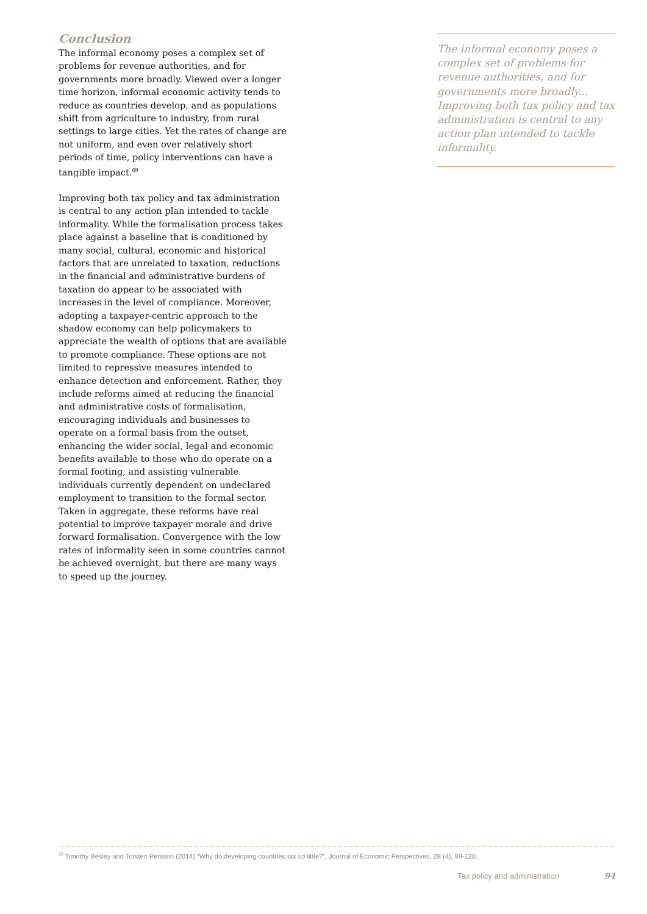Conclusion
The informal economy poses a complex set of problems for revenue authorities, and for governments more broadly. Viewed over a longer time horizon, informal economic activity tends to reduce as countries develop, and as populations shift from agriculture to industry, from rural settings to large cities. Yet the rates of change are not uniform, and even over relatively short periods of time, policy interventions can have a tangible impact.<sup>69</sup>
Improving both tax policy and tax administration is central to any action plan intended to tackle informality. While the formalisation process takes place against a baseline that is conditioned by many social, cultural, economic and historical factors that are unrelated to taxation, reductions in the financial and administrative burdens of taxation do appear to be associated with increases in the level of compliance. Moreover, adopting a taxpayer-centric approach to the shadow economy can help policymakers to appreciate the wealth of options that are available to promote compliance. These options are not limited to repressive measures intended to enhance detection and enforcement. Rather, they include reforms aimed at reducing the financial and administrative costs of formalisation, encouraging individuals and businesses to operate on a formal basis from the outset, enhancing the wider social, legal and economic benefits available to those who do operate on a formal footing, and assisting vulnerable individuals currently dependent on undeclared employment to transition to the formal sector. Taken in aggregate, these reforms have real potential to improve taxpayer morale and drive forward formalisation. Convergence with the low rates of informality seen in some countries cannot be achieved overnight, but there are many ways to speed up the journey.
The informal economy poses a complex set of problems for revenue authorities, and for governments more broadly... Improving both tax policy and tax administration is central to any action plan intended to tackle informality.
<sup>69</sup> Timothy Besley and Torsten Persson (2014) “Why do developing countries tax so little?”, Journal of Economic Perspectives, 28 (4), 99-120.
Tax policy and administration 94